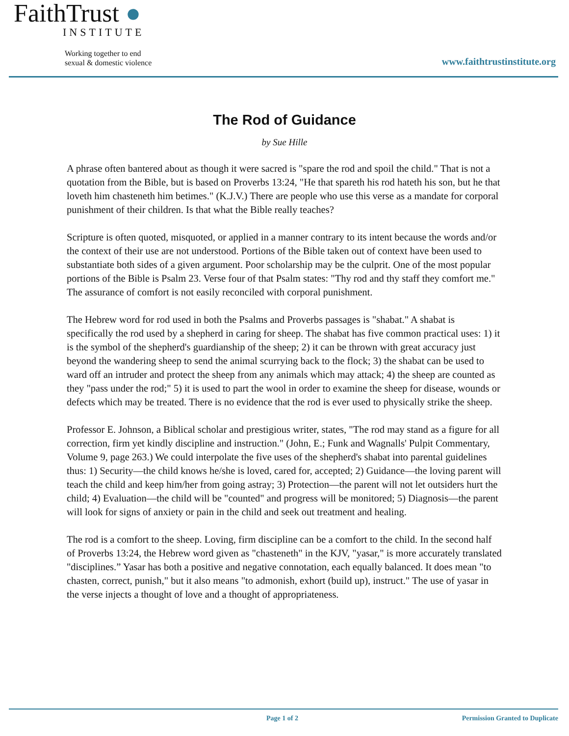FaithTrust ●
INSTITUTE
Working together to end
sexual & domestic violence
www.faithtrustinstitute.org
The Rod of Guidance
by Sue Hille
A phrase often bantered about as though it were sacred is "spare the rod and spoil the child." That is not a quotation from the Bible, but is based on Proverbs 13:24, "He that spareth his rod hateth his son, but he that loveth him chasteneth him betimes." (K.J.V.) There are people who use this verse as a mandate for corporal punishment of their children. Is that what the Bible really teaches?
Scripture is often quoted, misquoted, or applied in a manner contrary to its intent because the words and/or the context of their use are not understood. Portions of the Bible taken out of context have been used to substantiate both sides of a given argument. Poor scholarship may be the culprit. One of the most popular portions of the Bible is Psalm 23. Verse four of that Psalm states: "Thy rod and thy staff they comfort me." The assurance of comfort is not easily reconciled with corporal punishment.
The Hebrew word for rod used in both the Psalms and Proverbs passages is "shabat." A shabat is specifically the rod used by a shepherd in caring for sheep. The shabat has five common practical uses: 1) it is the symbol of the shepherd's guardianship of the sheep; 2) it can be thrown with great accuracy just beyond the wandering sheep to send the animal scurrying back to the flock; 3) the shabat can be used to ward off an intruder and protect the sheep from any animals which may attack; 4) the sheep are counted as they "pass under the rod;" 5) it is used to part the wool in order to examine the sheep for disease, wounds or defects which may be treated. There is no evidence that the rod is ever used to physically strike the sheep.
Professor E. Johnson, a Biblical scholar and prestigious writer, states, "The rod may stand as a figure for all correction, firm yet kindly discipline and instruction." (John, E.; Funk and Wagnalls' Pulpit Commentary, Volume 9, page 263.) We could interpolate the five uses of the shepherd's shabat into parental guidelines thus: 1) Security—the child knows he/she is loved, cared for, accepted; 2) Guidance—the loving parent will teach the child and keep him/her from going astray; 3) Protection—the parent will not let outsiders hurt the child; 4) Evaluation—the child will be "counted" and progress will be monitored; 5) Diagnosis—the parent will look for signs of anxiety or pain in the child and seek out treatment and healing.
The rod is a comfort to the sheep. Loving, firm discipline can be a comfort to the child. In the second half of Proverbs 13:24, the Hebrew word given as "chasteneth" in the KJV, "yasar," is more accurately translated "disciplines.” Yasar has both a positive and negative connotation, each equally balanced. It does mean "to chasten, correct, punish," but it also means "to admonish, exhort (build up), instruct." The use of yasar in the verse injects a thought of love and a thought of appropriateness.
Page 1 of 2 Permission Granted to Duplicate